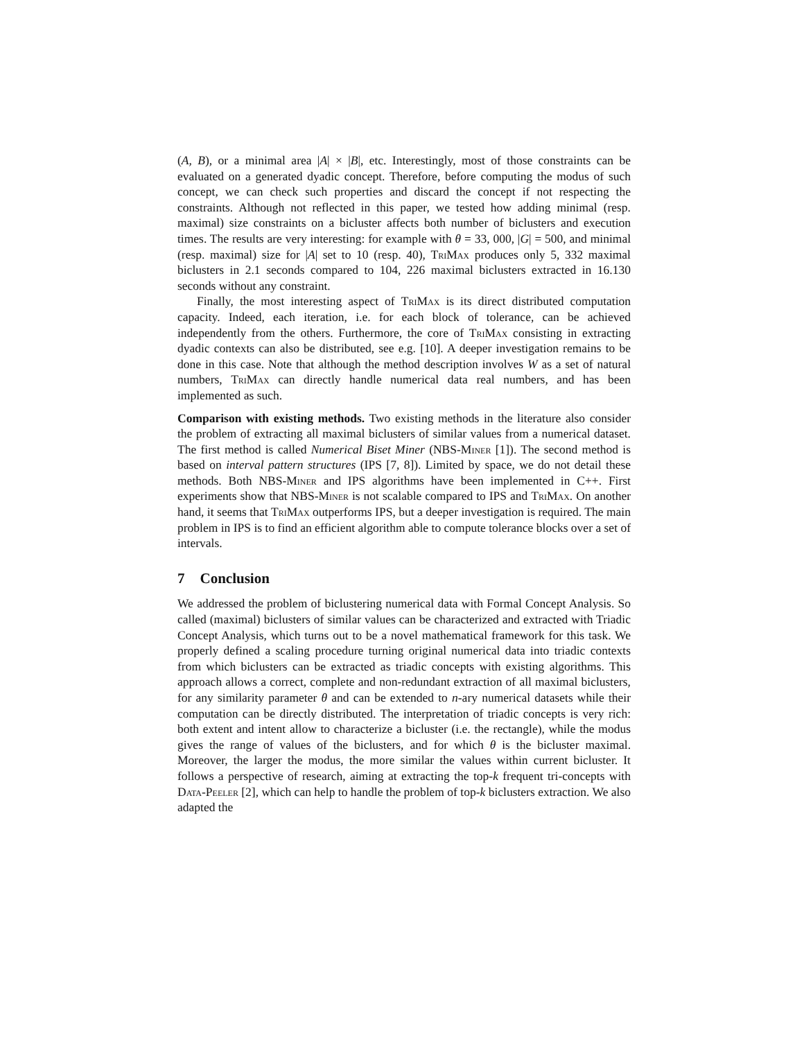(A, B), or a minimal area |A| × |B|, etc. Interestingly, most of those constraints can be evaluated on a generated dyadic concept. Therefore, before computing the modus of such concept, we can check such properties and discard the concept if not respecting the constraints. Although not reflected in this paper, we tested how adding minimal (resp. maximal) size constraints on a bicluster affects both number of biclusters and execution times. The results are very interesting: for example with θ = 33, 000, |G| = 500, and minimal (resp. maximal) size for |A| set to 10 (resp. 40), TriMax produces only 5, 332 maximal biclusters in 2.1 seconds compared to 104, 226 maximal biclusters extracted in 16.130 seconds without any constraint.
Finally, the most interesting aspect of TriMax is its direct distributed computation capacity. Indeed, each iteration, i.e. for each block of tolerance, can be achieved independently from the others. Furthermore, the core of TriMax consisting in extracting dyadic contexts can also be distributed, see e.g. [10]. A deeper investigation remains to be done in this case. Note that although the method description involves W as a set of natural numbers, TriMax can directly handle numerical data real numbers, and has been implemented as such.
Comparison with existing methods. Two existing methods in the literature also consider the problem of extracting all maximal biclusters of similar values from a numerical dataset. The first method is called Numerical Biset Miner (NBS-Miner [1]). The second method is based on interval pattern structures (IPS [7, 8]). Limited by space, we do not detail these methods. Both NBS-Miner and IPS algorithms have been implemented in C++. First experiments show that NBS-Miner is not scalable compared to IPS and TriMax. On another hand, it seems that TriMax outperforms IPS, but a deeper investigation is required. The main problem in IPS is to find an efficient algorithm able to compute tolerance blocks over a set of intervals.
7 Conclusion
We addressed the problem of biclustering numerical data with Formal Concept Analysis. So called (maximal) biclusters of similar values can be characterized and extracted with Triadic Concept Analysis, which turns out to be a novel mathematical framework for this task. We properly defined a scaling procedure turning original numerical data into triadic contexts from which biclusters can be extracted as triadic concepts with existing algorithms. This approach allows a correct, complete and non-redundant extraction of all maximal biclusters, for any similarity parameter θ and can be extended to n-ary numerical datasets while their computation can be directly distributed. The interpretation of triadic concepts is very rich: both extent and intent allow to characterize a bicluster (i.e. the rectangle), while the modus gives the range of values of the biclusters, and for which θ is the bicluster maximal. Moreover, the larger the modus, the more similar the values within current bicluster. It follows a perspective of research, aiming at extracting the top-k frequent tri-concepts with Data-Peeler [2], which can help to handle the problem of top-k biclusters extraction. We also adapted the